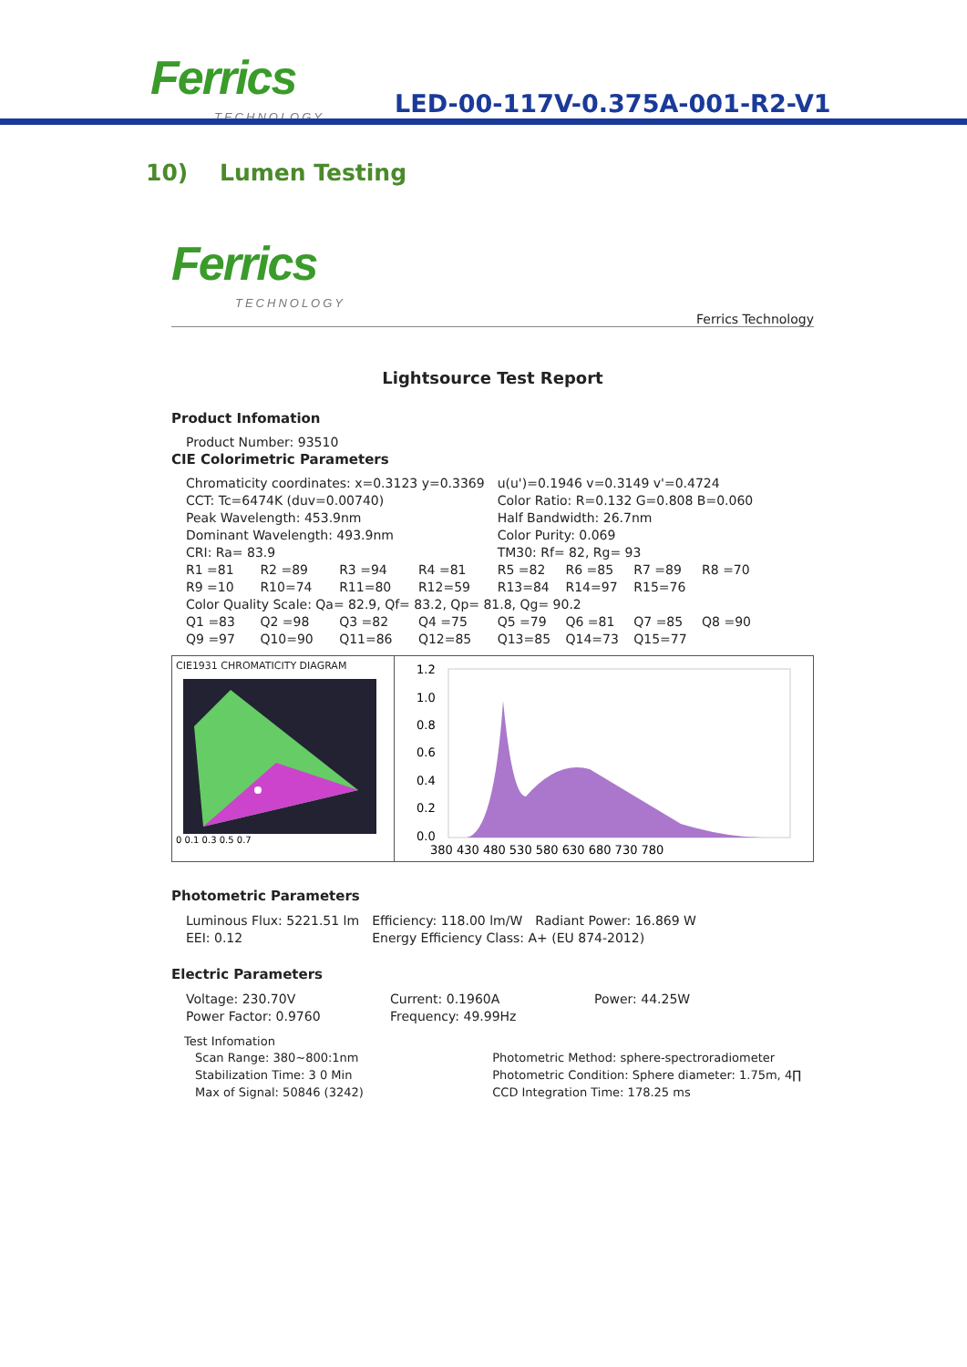Ferrics
TECHNOLOGY
LED-00-117V-0.375A-001-R2-V1
10) Lumen Testing
Ferrics
TECHNOLOGY
Ferrics Technology
Lightsource Test Report
Product Infomation
Product Number: 93510
CIE Colorimetric Parameters
| Chromaticity coordinates: x=0.3123 y=0.3369 | | | | u(u')=0.1946 v=0.3149 v'=0.4724 | | | |
| CCT: Tc=6474K (duv=0.00740) | | | | Color Ratio: R=0.132 G=0.808 B=0.060 | | | |
| Peak Wavelength: 453.9nm | | | | Half Bandwidth: 26.7nm | | | |
| Dominant Wavelength: 493.9nm | | | | Color Purity: 0.069 | | | |
| CRI: Ra= 83.9 | | | | TM30: Rf= 82, Rg= 93 | | | |
| R1 =81 | R2 =89 | R3 =94 | R4 =81 | R5 =82 | R6 =85 | R7 =89 | R8 =70 |
| R9 =10 | R10=74 | R11=80 | R12=59 | R13=84 | R14=97 | R15=76 | |
| Color Quality Scale: Qa= 82.9, Qf= 83.2, Qp= 81.8, Qg= 90.2 | | | | | | | |
| Q1 =83 | Q2 =98 | Q3 =82 | Q4 =75 | Q5 =79 | Q6 =81 | Q7 =85 | Q8 =90 |
| Q9 =97 | Q10=90 | Q11=86 | Q12=85 | Q13=85 | Q14=73 | Q15=77 | |
CIE1931 CHROMATICITY DIAGRAM
0 0.1 0.3 0.5 0.7
1.2
1.0
0.8
0.6
0.4
0.2
0.0
380 430 480 530 580 630 680 730 780
Photometric Parameters
| Luminous Flux: 5221.51 lm | Efficiency: 118.00 lm/W | Radiant Power: 16.869 W |
| EEI: 0.12 | Energy Efficiency Class: A+ (EU 874-2012) | |
Electric Parameters
| Voltage: 230.70V | Current: 0.1960A | Power: 44.25W |
| Power Factor: 0.9760 | Frequency: 49.99Hz | |
Test Infomation
| Scan Range: 380~800:1nm | Photometric Method: sphere-spectroradiometer |
| Stabilization Time: 3 0 Min | Photometric Condition: Sphere diameter: 1.75m, 4∏ |
| Max of Signal: 50846 (3242) | CCD Integration Time: 178.25 ms |